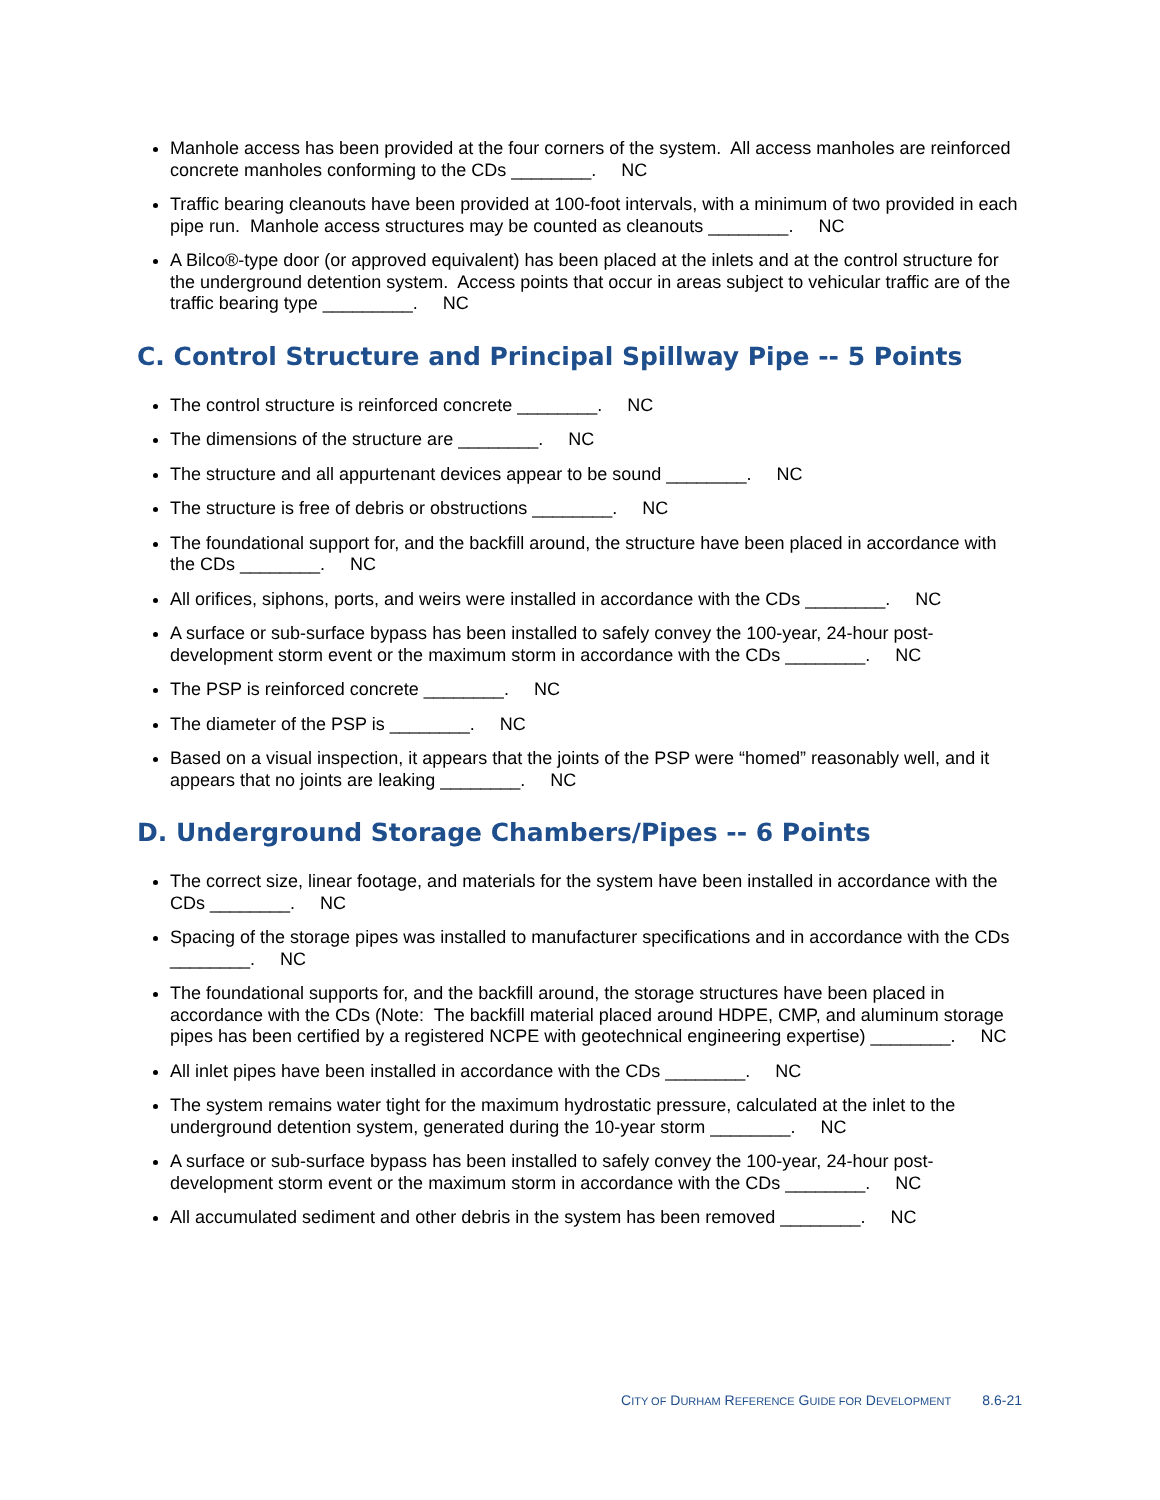Manhole access has been provided at the four corners of the system. All access manholes are reinforced concrete manholes conforming to the CDs ________. NC
Traffic bearing cleanouts have been provided at 100-foot intervals, with a minimum of two provided in each pipe run. Manhole access structures may be counted as cleanouts ________. NC
A Bilco®-type door (or approved equivalent) has been placed at the inlets and at the control structure for the underground detention system. Access points that occur in areas subject to vehicular traffic are of the traffic bearing type _________. NC
C. Control Structure and Principal Spillway Pipe -- 5 Points
The control structure is reinforced concrete ________. NC
The dimensions of the structure are ________. NC
The structure and all appurtenant devices appear to be sound ________. NC
The structure is free of debris or obstructions ________. NC
The foundational support for, and the backfill around, the structure have been placed in accordance with the CDs ________. NC
All orifices, siphons, ports, and weirs were installed in accordance with the CDs ________. NC
A surface or sub-surface bypass has been installed to safely convey the 100-year, 24-hour post-development storm event or the maximum storm in accordance with the CDs ________. NC
The PSP is reinforced concrete ________. NC
The diameter of the PSP is ________. NC
Based on a visual inspection, it appears that the joints of the PSP were “homed” reasonably well, and it appears that no joints are leaking ________. NC
D. Underground Storage Chambers/Pipes -- 6 Points
The correct size, linear footage, and materials for the system have been installed in accordance with the CDs ________. NC
Spacing of the storage pipes was installed to manufacturer specifications and in accordance with the CDs ________. NC
The foundational supports for, and the backfill around, the storage structures have been placed in accordance with the CDs (Note: The backfill material placed around HDPE, CMP, and aluminum storage pipes has been certified by a registered NCPE with geotechnical engineering expertise) ________. NC
All inlet pipes have been installed in accordance with the CDs ________. NC
The system remains water tight for the maximum hydrostatic pressure, calculated at the inlet to the underground detention system, generated during the 10-year storm ________. NC
A surface or sub-surface bypass has been installed to safely convey the 100-year, 24-hour post-development storm event or the maximum storm in accordance with the CDs ________. NC
All accumulated sediment and other debris in the system has been removed ________. NC
CITY OF DURHAM REFERENCE GUIDE FOR DEVELOPMENT 8.6-21